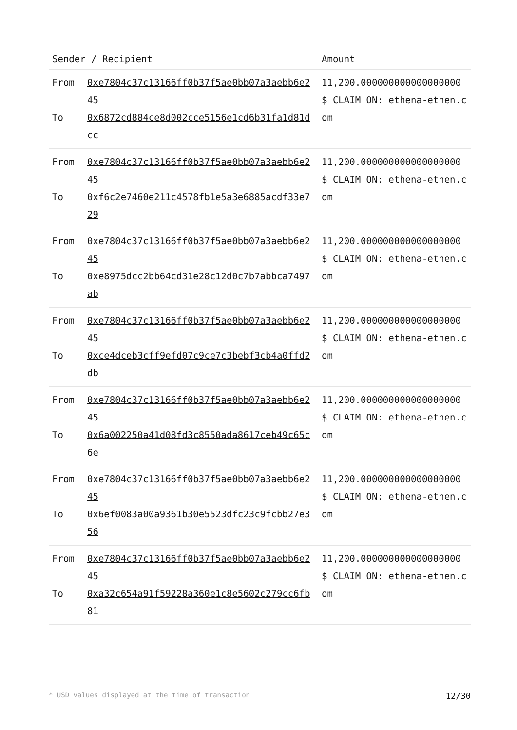| Sender / Recipient | Amount |
| --- | --- |
| From 0xe7804c37c13166ff0b37f5ae0bb07a3aebb6e245 To 0x6872cd884ce8d002cce5156e1cd6b31fa1d81dcc | 11,200.000000000000000000 $ CLAIM ON: ethena-ethen.com |
| From 0xe7804c37c13166ff0b37f5ae0bb07a3aebb6e245 To 0xf6c2e7460e211c4578fb1e5a3e6885acdf33e729 | 11,200.000000000000000000 $ CLAIM ON: ethena-ethen.com |
| From 0xe7804c37c13166ff0b37f5ae0bb07a3aebb6e245 To 0xe8975dcc2bb64cd31e28c12d0c7b7abbca7497ab | 11,200.000000000000000000 $ CLAIM ON: ethena-ethen.com |
| From 0xe7804c37c13166ff0b37f5ae0bb07a3aebb6e245 To 0xce4dceb3cff9efd07c9ce7c3bebf3cb4a0ffd2db | 11,200.000000000000000000 $ CLAIM ON: ethena-ethen.com |
| From 0xe7804c37c13166ff0b37f5ae0bb07a3aebb6e245 To 0x6a002250a41d08fd3c8550ada8617ceb49c65c6e | 11,200.000000000000000000 $ CLAIM ON: ethena-ethen.com |
| From 0xe7804c37c13166ff0b37f5ae0bb07a3aebb6e245 To 0x6ef0083a00a9361b30e5523dfc23c9fcbb27e356 | 11,200.000000000000000000 $ CLAIM ON: ethena-ethen.com |
| From 0xe7804c37c13166ff0b37f5ae0bb07a3aebb6e245 To 0xa32c654a91f59228a360e1c8e5602c279cc6fb81 | 11,200.000000000000000000 $ CLAIM ON: ethena-ethen.com |
* USD values displayed at the time of transaction 12/30